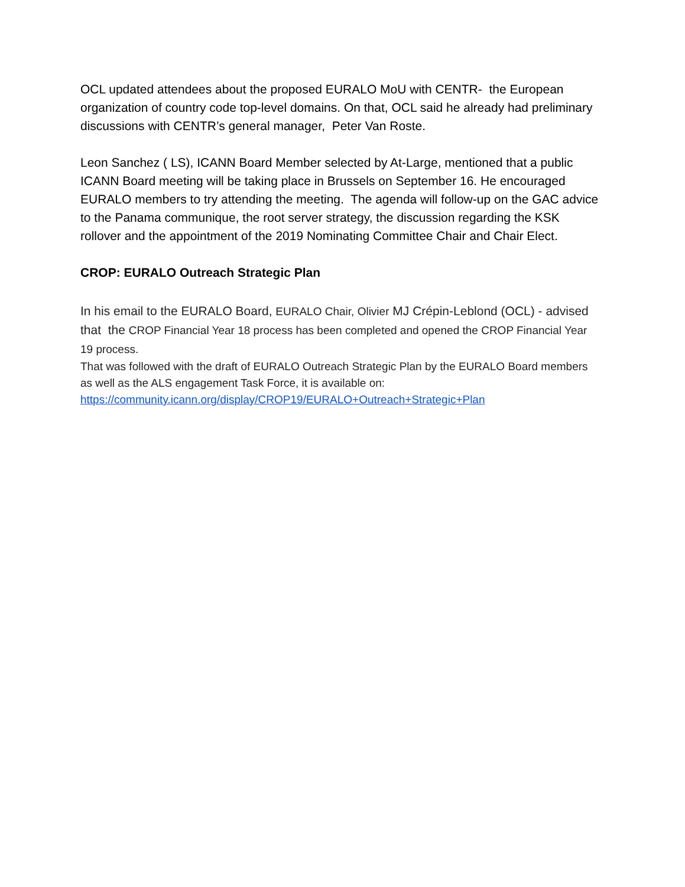OCL updated attendees about the proposed EURALO MoU with CENTR- the European organization of country code top-level domains. On that, OCL said he already had preliminary discussions with CENTR’s general manager, Peter Van Roste.
Leon Sanchez ( LS), ICANN Board Member selected by At-Large, mentioned that a public ICANN Board meeting will be taking place in Brussels on September 16. He encouraged EURALO members to try attending the meeting. The agenda will follow-up on the GAC advice to the Panama communique, the root server strategy, the discussion regarding the KSK rollover and the appointment of the 2019 Nominating Committee Chair and Chair Elect.
CROP: EURALO Outreach Strategic Plan
In his email to the EURALO Board, EURALO Chair, Olivier MJ Crépin-Leblond (OCL) - advised that the CROP Financial Year 18 process has been completed and opened the CROP Financial Year 19 process.
That was followed with the draft of EURALO Outreach Strategic Plan by the EURALO Board members as well as the ALS engagement Task Force, it is available on: https://community.icann.org/display/CROP19/EURALO+Outreach+Strategic+Plan